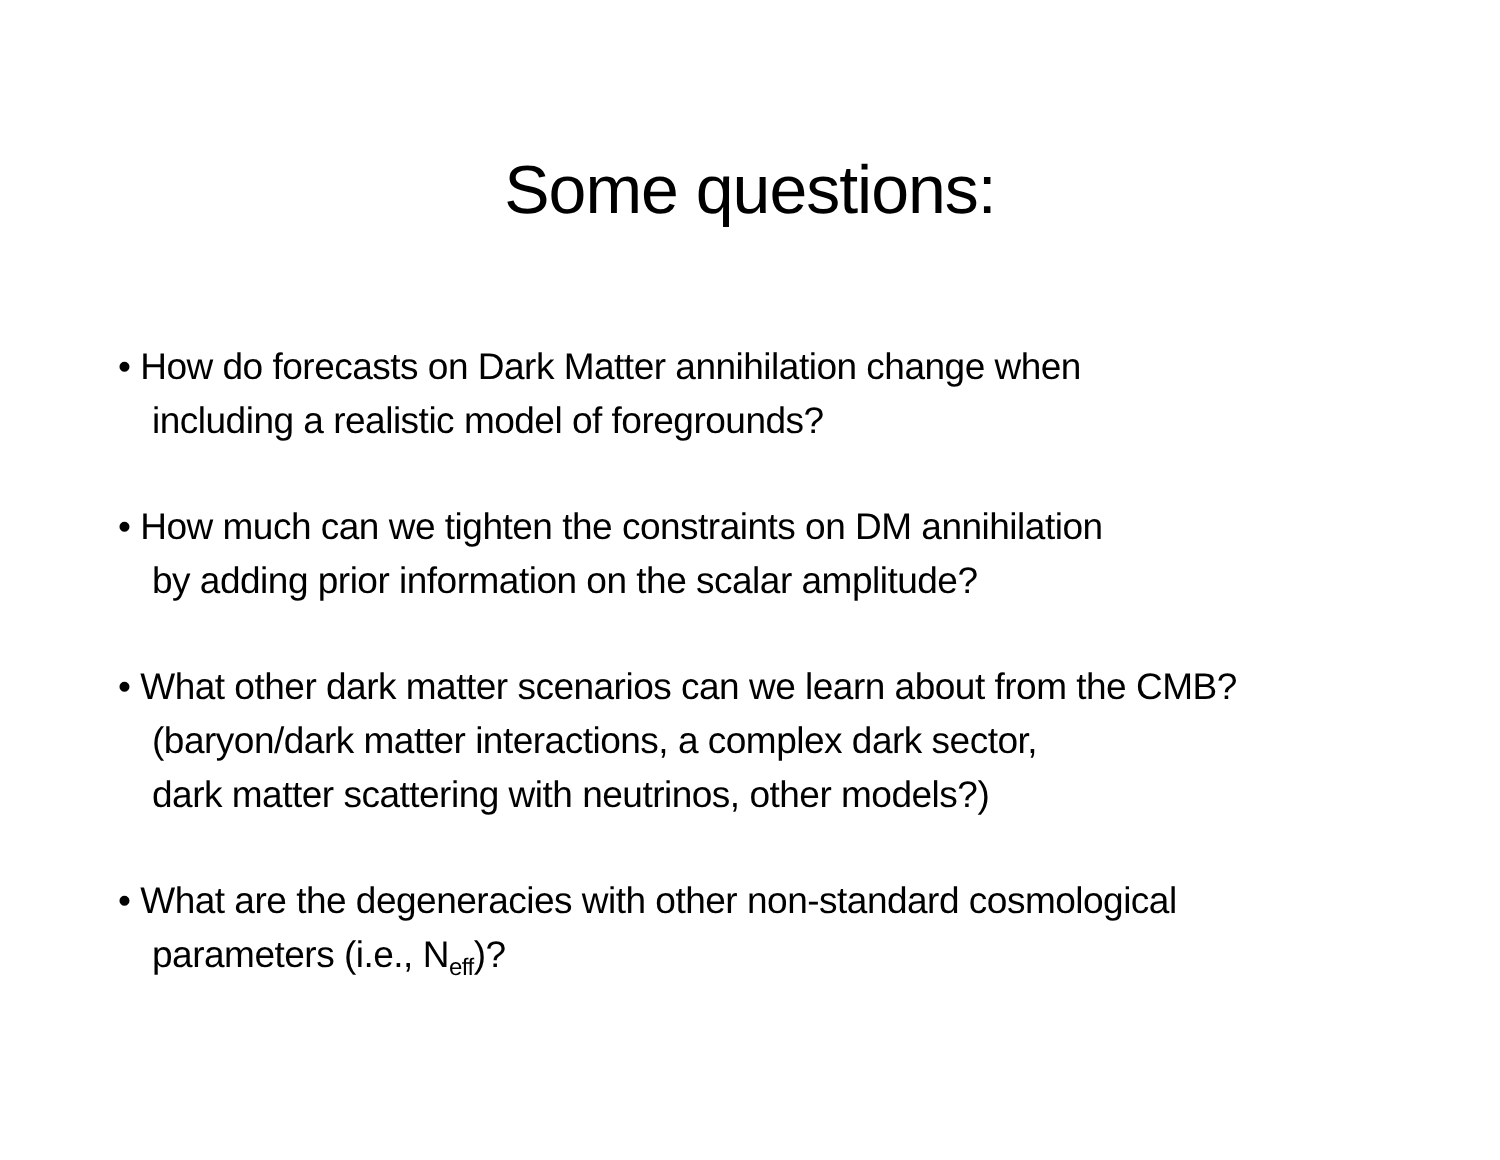Some questions:
• How do forecasts on Dark Matter annihilation change when
including a realistic model of foregrounds?
• How much can we tighten the constraints on DM annihilation
by adding prior information on the scalar amplitude?
• What other dark matter scenarios can we learn about from the CMB?
(baryon/dark matter interactions, a complex dark sector,
dark matter scattering with neutrinos, other models?)
• What are the degeneracies with other non-standard cosmological
parameters (i.e., N<sub>eff</sub>)?